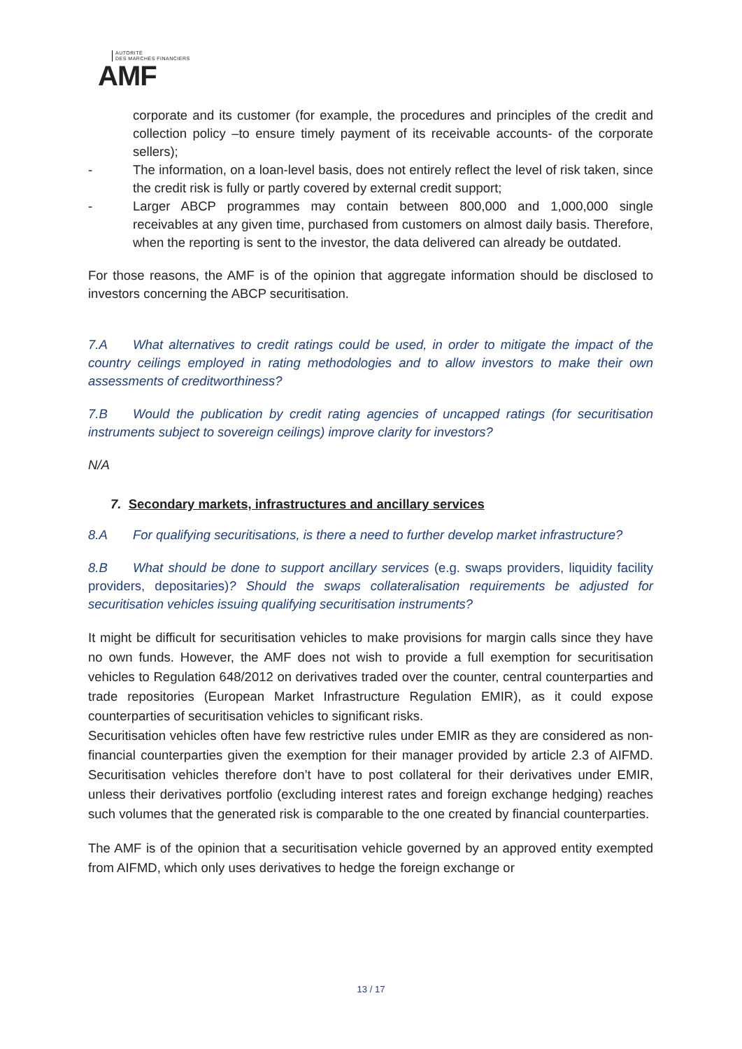AUTORITÉ
DES MARCHÉS FINANCIERS
AMF
corporate and its customer (for example, the procedures and principles of the credit and collection policy –to ensure timely payment of its receivable accounts- of the corporate sellers);
- The information, on a loan-level basis, does not entirely reflect the level of risk taken, since the credit risk is fully or partly covered by external credit support;
- Larger ABCP programmes may contain between 800,000 and 1,000,000 single receivables at any given time, purchased from customers on almost daily basis. Therefore, when the reporting is sent to the investor, the data delivered can already be outdated.
For those reasons, the AMF is of the opinion that aggregate information should be disclosed to investors concerning the ABCP securitisation.
7.A What alternatives to credit ratings could be used, in order to mitigate the impact of the country ceilings employed in rating methodologies and to allow investors to make their own assessments of creditworthiness?
7.B Would the publication by credit rating agencies of uncapped ratings (for securitisation instruments subject to sovereign ceilings) improve clarity for investors?
N/A
7. Secondary markets, infrastructures and ancillary services
8.A For qualifying securitisations, is there a need to further develop market infrastructure?
8.B What should be done to support ancillary services (e.g. swaps providers, liquidity facility providers, depositaries)? Should the swaps collateralisation requirements be adjusted for securitisation vehicles issuing qualifying securitisation instruments?
It might be difficult for securitisation vehicles to make provisions for margin calls since they have no own funds. However, the AMF does not wish to provide a full exemption for securitisation vehicles to Regulation 648/2012 on derivatives traded over the counter, central counterparties and trade repositories (European Market Infrastructure Regulation EMIR), as it could expose counterparties of securitisation vehicles to significant risks.
Securitisation vehicles often have few restrictive rules under EMIR as they are considered as non-financial counterparties given the exemption for their manager provided by article 2.3 of AIFMD. Securitisation vehicles therefore don’t have to post collateral for their derivatives under EMIR, unless their derivatives portfolio (excluding interest rates and foreign exchange hedging) reaches such volumes that the generated risk is comparable to the one created by financial counterparties.
The AMF is of the opinion that a securitisation vehicle governed by an approved entity exempted from AIFMD, which only uses derivatives to hedge the foreign exchange or
13 / 17